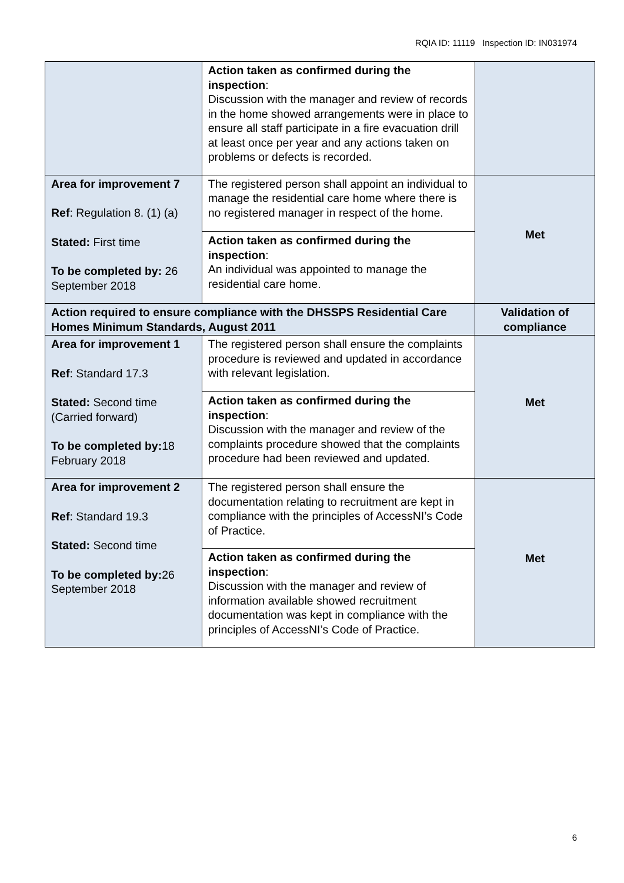RQIA ID: 11119 Inspection ID: IN031974
| | Action taken as confirmed during the inspection : Discussion with the manager and review of records in the home showed arrangements were in place to ensure all staff participate in a fire evacuation drill at least once per year and any actions taken on problems or defects is recorded. | |
| Area for improvement 7 Ref : Regulation 8. (1) (a) Stated: First time To be completed by: 26 September 2018 | The registered person shall appoint an individual to manage the residential care home where there is no registered manager in respect of the home. | Met |
| | Action taken as confirmed during the inspection : An individual was appointed to manage the residential care home. | |
| Action required to ensure compliance with the DHSSPS Residential Care Homes Minimum Standards, August 2011 | | Validation of compliance |
| Area for improvement 1 Ref : Standard 17.3 Stated: Second time (Carried forward) To be completed by: 18 February 2018 | The registered person shall ensure the complaints procedure is reviewed and updated in accordance with relevant legislation. | Met |
| | Action taken as confirmed during the inspection : Discussion with the manager and review of the complaints procedure showed that the complaints procedure had been reviewed and updated. | |
| Area for improvement 2 Ref : Standard 19.3 Stated: Second time To be completed by: 26 September 2018 | The registered person shall ensure the documentation relating to recruitment are kept in compliance with the principles of AccessNI’s Code of Practice. | Met |
| | Action taken as confirmed during the inspection : Discussion with the manager and review of information available showed recruitment documentation was kept in compliance with the principles of AccessNI’s Code of Practice. | |
6